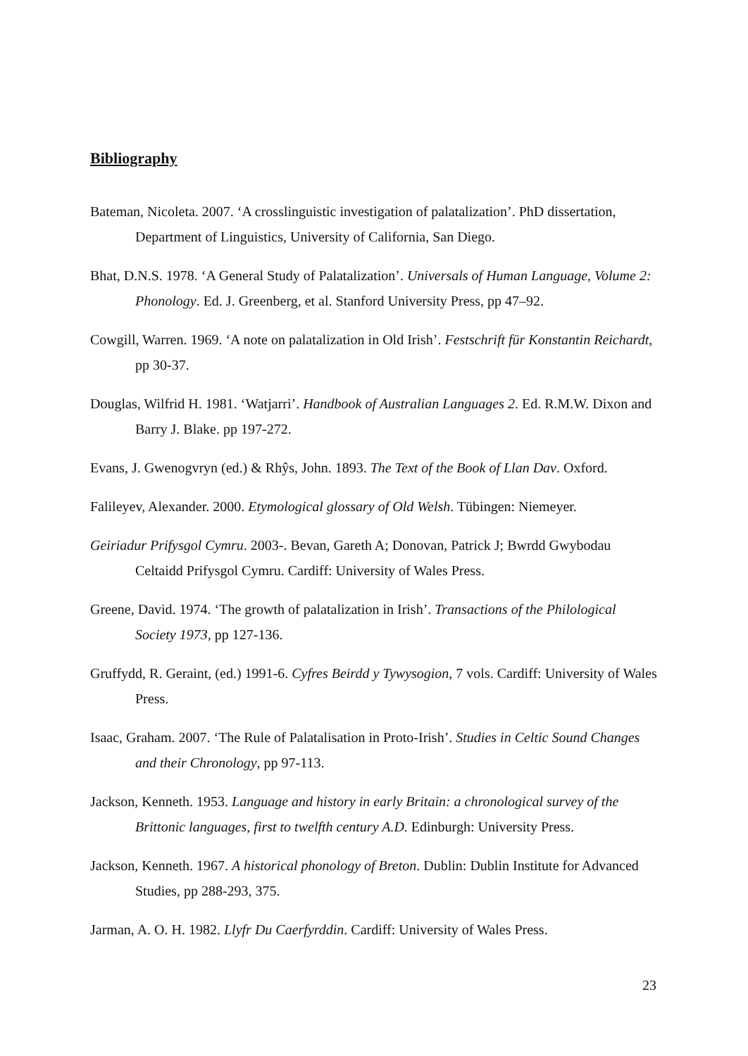Bibliography
Bateman, Nicoleta. 2007. ‘A crosslinguistic investigation of palatalization’. PhD dissertation, Department of Linguistics, University of California, San Diego.
Bhat, D.N.S. 1978. ‘A General Study of Palatalization’. Universals of Human Language, Volume 2: Phonology. Ed. J. Greenberg, et al. Stanford University Press, pp 47–92.
Cowgill, Warren. 1969. ‘A note on palatalization in Old Irish’. Festschrift für Konstantin Reichardt, pp 30-37.
Douglas, Wilfrid H. 1981. ‘Watjarri’. Handbook of Australian Languages 2. Ed. R.M.W. Dixon and Barry J. Blake. pp 197-272.
Evans, J. Gwenogvryn (ed.) & Rhŷs, John. 1893. The Text of the Book of Llan Dav. Oxford.
Falileyev, Alexander. 2000. Etymological glossary of Old Welsh. Tübingen: Niemeyer.
Geiriadur Prifysgol Cymru. 2003-. Bevan, Gareth A; Donovan, Patrick J; Bwrdd Gwybodau Celtaidd Prifysgol Cymru. Cardiff: University of Wales Press.
Greene, David. 1974. ‘The growth of palatalization in Irish’. Transactions of the Philological Society 1973, pp 127-136.
Gruffydd, R. Geraint, (ed.) 1991-6. Cyfres Beirdd y Tywysogion, 7 vols. Cardiff: University of Wales Press.
Isaac, Graham. 2007. ‘The Rule of Palatalisation in Proto-Irish’. Studies in Celtic Sound Changes and their Chronology, pp 97-113.
Jackson, Kenneth. 1953. Language and history in early Britain: a chronological survey of the Brittonic languages, first to twelfth century A.D. Edinburgh: University Press.
Jackson, Kenneth. 1967. A historical phonology of Breton. Dublin: Dublin Institute for Advanced Studies, pp 288-293, 375.
Jarman, A. O. H. 1982. Llyfr Du Caerfyrddin. Cardiff: University of Wales Press.
23